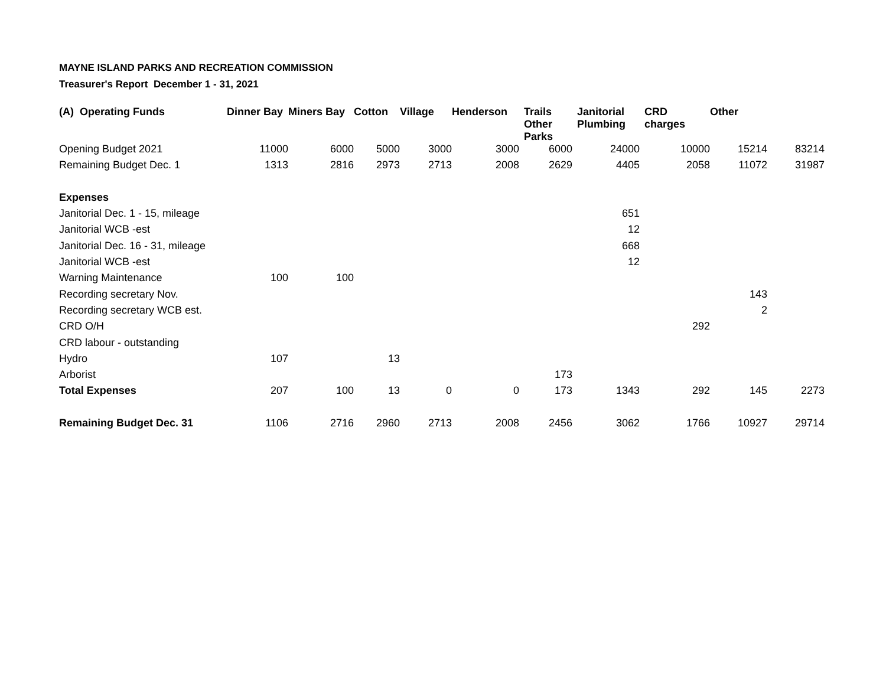MAYNE ISLAND PARKS AND RECREATION COMMISSION
Treasurer's Report December 1 - 31, 2021
| (A) Operating Funds | Dinner Bay | Miners Bay | Cotton | Village | Henderson | Trails Other Parks | Janitorial Plumbing | CRD charges | Other | |
| --- | --- | --- | --- | --- | --- | --- | --- | --- | --- | --- |
| Opening Budget 2021 | 11000 | 6000 | 5000 | 3000 | 3000 | 6000 | 24000 | 10000 | 15214 | 83214 |
| Remaining Budget Dec. 1 | 1313 | 2816 | 2973 | 2713 | 2008 | 2629 | 4405 | 2058 | 11072 | 31987 |
| Expenses | | | | | | | | | | |
| Janitorial Dec. 1 - 15, mileage | | | | | | | 651 | | | |
| Janitorial WCB -est | | | | | | | 12 | | | |
| Janitorial Dec. 16 - 31, mileage | | | | | | | 668 | | | |
| Janitorial WCB -est | | | | | | | 12 | | | |
| Warning Maintenance | 100 | 100 | | | | | | | | |
| Recording secretary Nov. | | | | | | | | | 143 | |
| Recording secretary WCB est. | | | | | | | | | 2 | |
| CRD O/H | | | | | | | | 292 | | |
| CRD labour - outstanding | | | | | | | | | | |
| Hydro | 107 | | 13 | | | | | | | |
| Arborist | | | | | | 173 | | | | |
| Total Expenses | 207 | 100 | 13 | 0 | 0 | 173 | 1343 | 292 | 145 | 2273 |
| Remaining Budget Dec. 31 | 1106 | 2716 | 2960 | 2713 | 2008 | 2456 | 3062 | 1766 | 10927 | 29714 |